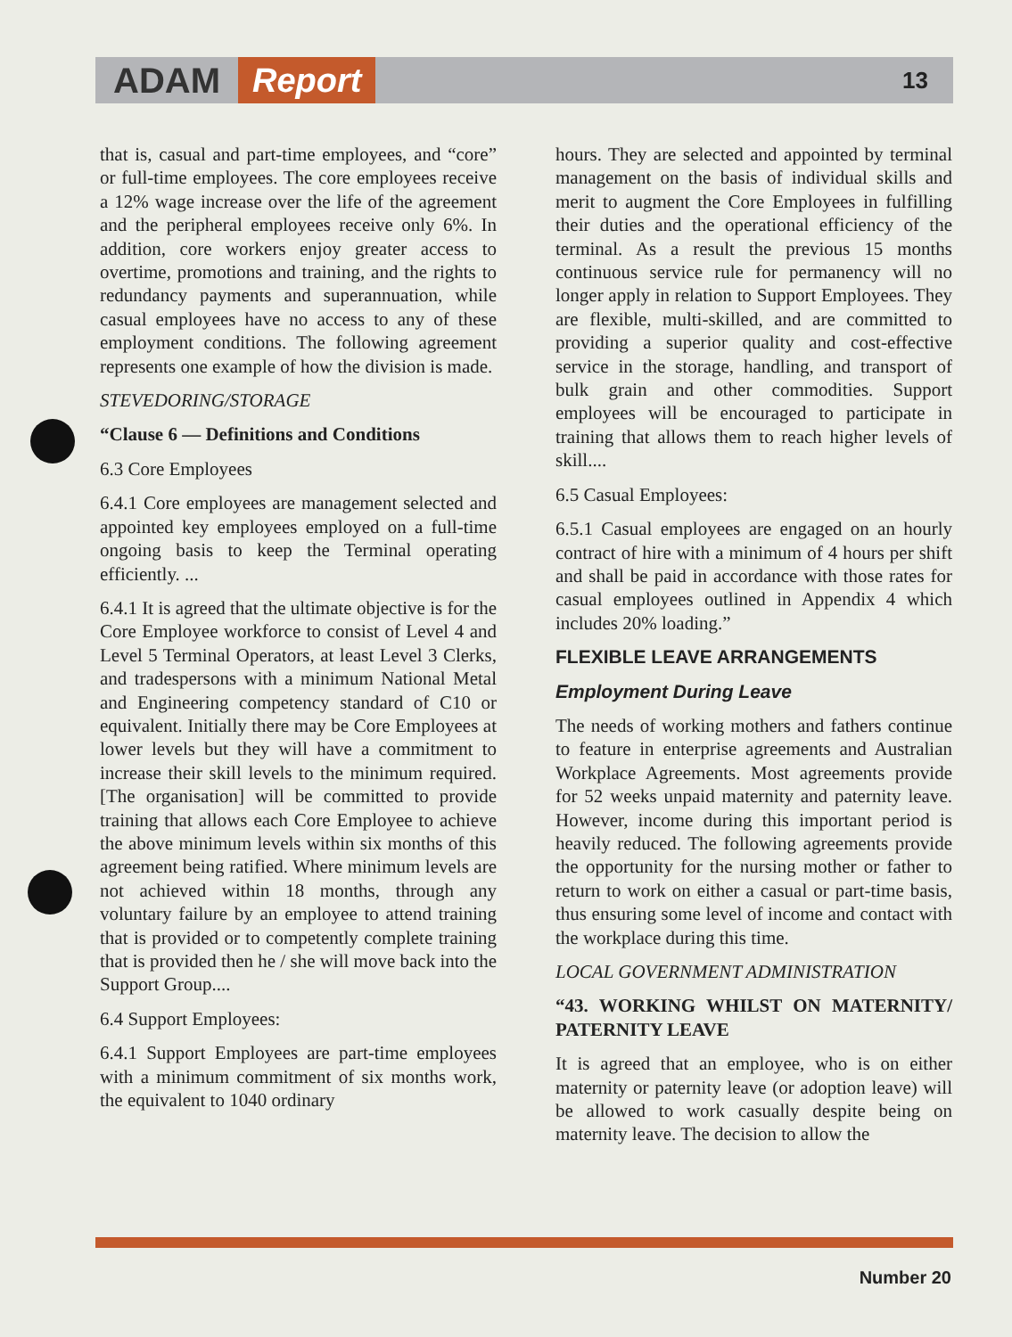ADAM Report 13
that is, casual and part-time employees, and “core” or full-time employees. The core employees receive a 12% wage increase over the life of the agreement and the peripheral employees receive only 6%. In addition, core workers enjoy greater access to overtime, promotions and training, and the rights to redundancy payments and superannuation, while casual employees have no access to any of these employment conditions. The following agreement represents one example of how the division is made.
STEVEDORING/STORAGE
“Clause 6 — Definitions and Conditions
6.3 Core Employees
6.4.1 Core employees are management selected and appointed key employees employed on a full-time ongoing basis to keep the Terminal operating efficiently. ...
6.4.1 It is agreed that the ultimate objective is for the Core Employee workforce to consist of Level 4 and Level 5 Terminal Operators, at least Level 3 Clerks, and tradespersons with a minimum National Metal and Engineering competency standard of C10 or equivalent. Initially there may be Core Employees at lower levels but they will have a commitment to increase their skill levels to the minimum required. [The organisation] will be committed to provide training that allows each Core Employee to achieve the above minimum levels within six months of this agreement being ratified. Where minimum levels are not achieved within 18 months, through any voluntary failure by an employee to attend training that is provided or to competently complete training that is provided then he / she will move back into the Support Group....
6.4 Support Employees:
6.4.1 Support Employees are part-time employees with a minimum commitment of six months work, the equivalent to 1040 ordinary
hours. They are selected and appointed by terminal management on the basis of individual skills and merit to augment the Core Employees in fulfilling their duties and the operational efficiency of the terminal. As a result the previous 15 months continuous service rule for permanency will no longer apply in relation to Support Employees. They are flexible, multi-skilled, and are committed to providing a superior quality and cost-effective service in the storage, handling, and transport of bulk grain and other commodities. Support employees will be encouraged to participate in training that allows them to reach higher levels of skill....
6.5 Casual Employees:
6.5.1 Casual employees are engaged on an hourly contract of hire with a minimum of 4 hours per shift and shall be paid in accordance with those rates for casual employees outlined in Appendix 4 which includes 20% loading.”
FLEXIBLE LEAVE ARRANGEMENTS
Employment During Leave
The needs of working mothers and fathers continue to feature in enterprise agreements and Australian Workplace Agreements. Most agreements provide for 52 weeks unpaid maternity and paternity leave. However, income during this important period is heavily reduced. The following agreements provide the opportunity for the nursing mother or father to return to work on either a casual or part-time basis, thus ensuring some level of income and contact with the workplace during this time.
LOCAL GOVERNMENT ADMINISTRATION
“43. WORKING WHILST ON MATERNITY/ PATERNITY LEAVE
It is agreed that an employee, who is on either maternity or paternity leave (or adoption leave) will be allowed to work casually despite being on maternity leave. The decision to allow the
Number 20